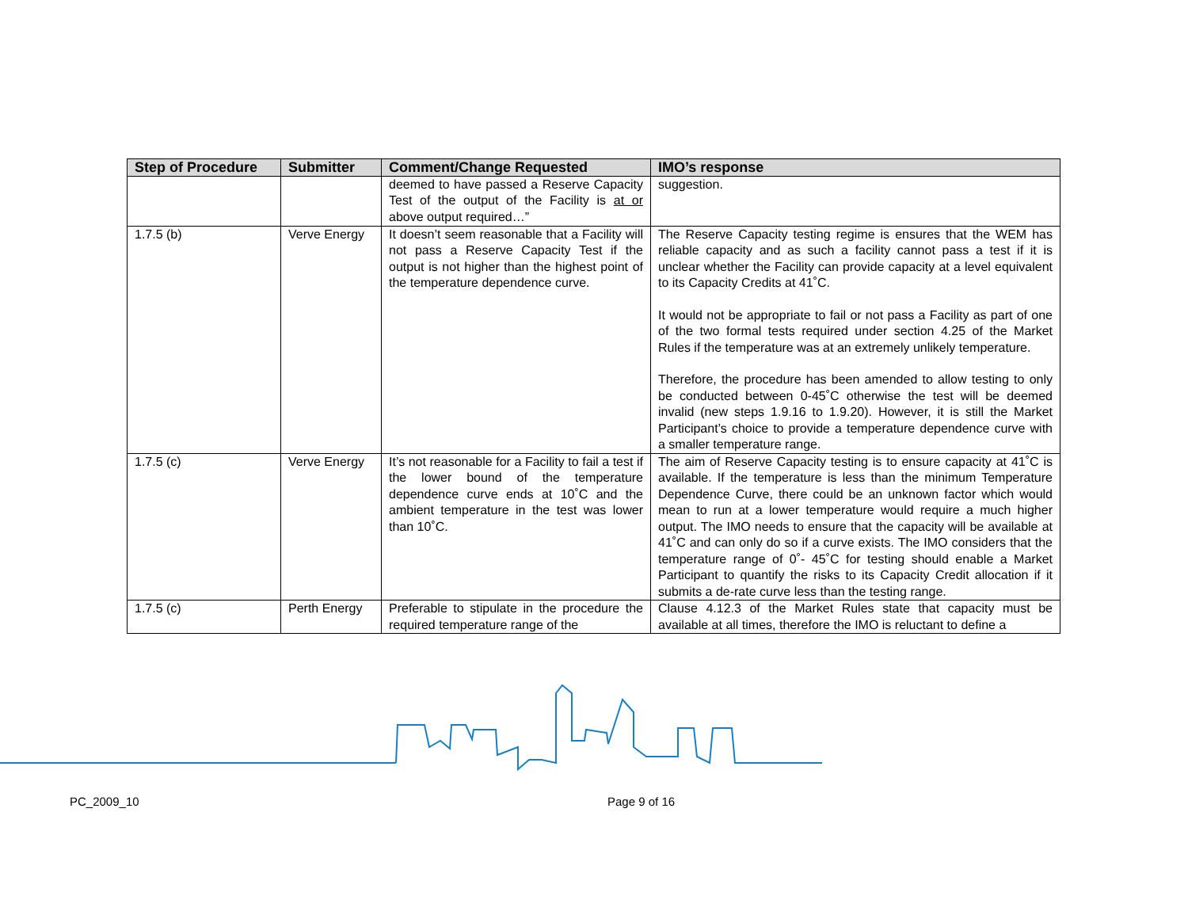| Step of Procedure | Submitter | Comment/Change Requested | IMO’s response |
| --- | --- | --- | --- |
| | | deemed to have passed a Reserve Capacity Test of the output of the Facility is at or above output required…” | suggestion. |
| 1.7.5 (b) | Verve Energy | It doesn’t seem reasonable that a Facility will not pass a Reserve Capacity Test if the output is not higher than the highest point of the temperature dependence curve. | The Reserve Capacity testing regime is ensures that the WEM has reliable capacity and as such a facility cannot pass a test if it is unclear whether the Facility can provide capacity at a level equivalent to its Capacity Credits at 41˚C. It would not be appropriate to fail or not pass a Facility as part of one of the two formal tests required under section 4.25 of the Market Rules if the temperature was at an extremely unlikely temperature. Therefore, the procedure has been amended to allow testing to only be conducted between 0-45˚C otherwise the test will be deemed invalid (new steps 1.9.16 to 1.9.20). However, it is still the Market Participant’s choice to provide a temperature dependence curve with a smaller temperature range. |
| 1.7.5 (c) | Verve Energy | It’s not reasonable for a Facility to fail a test if the lower bound of the temperature dependence curve ends at 10˚C and the ambient temperature in the test was lower than 10˚C. | The aim of Reserve Capacity testing is to ensure capacity at 41˚C is available. If the temperature is less than the minimum Temperature Dependence Curve, there could be an unknown factor which would mean to run at a lower temperature would require a much higher output. The IMO needs to ensure that the capacity will be available at 41˚C and can only do so if a curve exists. The IMO considers that the temperature range of 0˚- 45˚C for testing should enable a Market Participant to quantify the risks to its Capacity Credit allocation if it submits a de-rate curve less than the testing range. |
| 1.7.5 (c) | Perth Energy | Preferable to stipulate in the procedure the required temperature range of the | Clause 4.12.3 of the Market Rules state that capacity must be available at all times, therefore the IMO is reluctant to define a |
PC_2009_10 Page 9 of 16